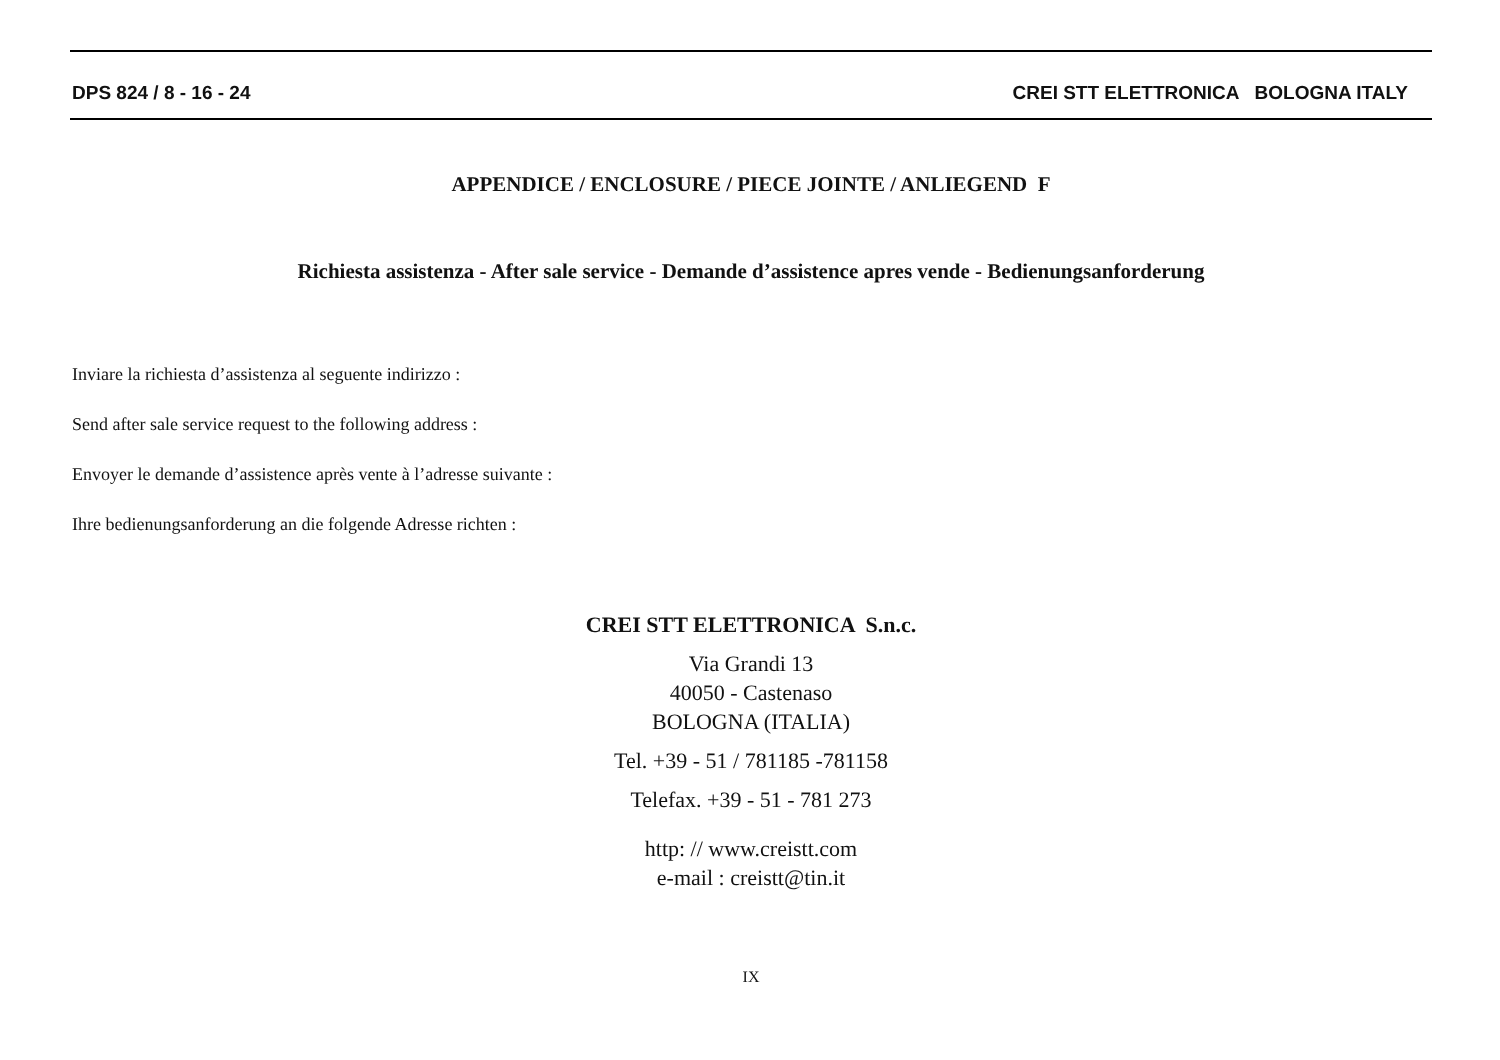DPS 824 / 8 - 16 - 24 CREI STT ELETTRONICA BOLOGNA ITALY
APPENDICE / ENCLOSURE / PIECE JOINTE / ANLIEGEND F
Richiesta assistenza - After sale service - Demande d’assistence apres vende - Bedienungsanforderung
Inviare la richiesta d’assistenza al seguente indirizzo :
Send after sale service request to the following address :
Envoyer le demande d’assistence après vente à l’adresse suivante :
Ihre bedienungsanforderung an die folgende Adresse richten :
CREI STT ELETTRONICA S.n.c.
Via Grandi 13
40050 - Castenaso
BOLOGNA (ITALIA)
Tel. +39 - 51 / 781185 -781158
Telefax. +39 - 51 - 781 273
http: // www.creistt.com
e-mail : creistt@tin.it
IX